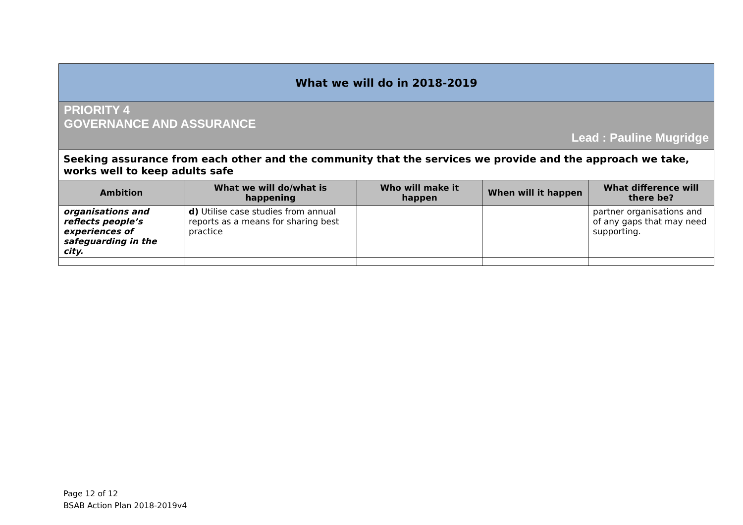| What we will do in 2018-2019 | | | | |
| PRIORITY 4 GOVERNANCE AND ASSURANCE Lead : Pauline Mugridge | | | | |
| Seeking assurance from each other and the community that the services we provide and the approach we take, works well to keep adults safe | | | | |
| Ambition | What we will do/what is happening | Who will make it happen | When will it happen | What difference will there be? |
| organisations and reflects people’s experiences of safeguarding in the city. | d) Utilise case studies from annual reports as a means for sharing best practice | | | partner organisations and of any gaps that may need supporting. |
Page 12 of 12
BSAB Action Plan 2018-2019v4